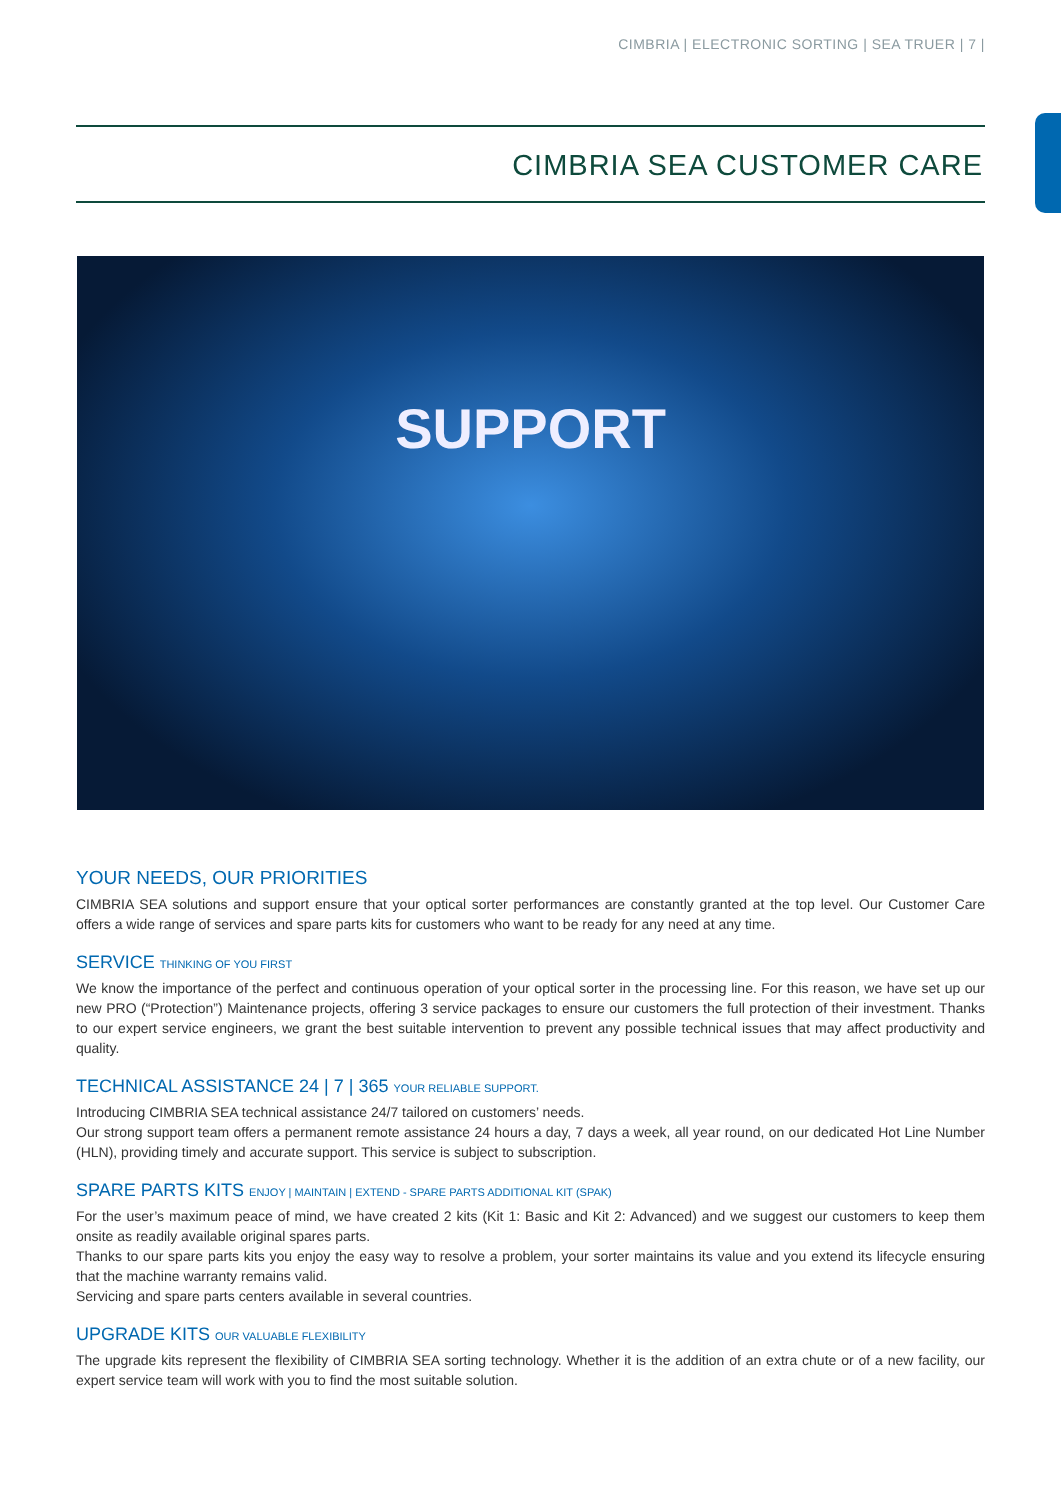CIMBRIA | ELECTRONIC SORTING | SEA TRUER | 7 |
CIMBRIA SEA CUSTOMER CARE
SUPPORT
YOUR NEEDS, OUR PRIORITIES
CIMBRIA SEA solutions and support ensure that your optical sorter performances are constantly granted at the top level. Our Customer Care offers a wide range of services and spare parts kits for customers who want to be ready for any need at any time.
SERVICE THINKING OF YOU FIRST
We know the importance of the perfect and continuous operation of your optical sorter in the processing line. For this reason, we have set up our new PRO (“Protection”) Maintenance projects, offering 3 service packages to ensure our customers the full protection of their investment. Thanks to our expert service engineers, we grant the best suitable intervention to prevent any possible technical issues that may affect productivity and quality.
TECHNICAL ASSISTANCE 24 | 7 | 365 YOUR RELIABLE SUPPORT.
Introducing CIMBRIA SEA technical assistance 24/7 tailored on customers’ needs.
Our strong support team offers a permanent remote assistance 24 hours a day, 7 days a week, all year round, on our dedicated Hot Line Number (HLN), providing timely and accurate support. This service is subject to subscription.
SPARE PARTS KITS ENJOY | MAINTAIN | EXTEND - SPARE PARTS ADDITIONAL KIT (SPAK)
For the user’s maximum peace of mind, we have created 2 kits (Kit 1: Basic and Kit 2: Advanced) and we suggest our customers to keep them onsite as readily available original spares parts.
Thanks to our spare parts kits you enjoy the easy way to resolve a problem, your sorter maintains its value and you extend its lifecycle ensuring that the machine warranty remains valid.
Servicing and spare parts centers available in several countries.
UPGRADE KITS OUR VALUABLE FLEXIBILITY
The upgrade kits represent the flexibility of CIMBRIA SEA sorting technology. Whether it is the addition of an extra chute or of a new facility, our expert service team will work with you to find the most suitable solution.